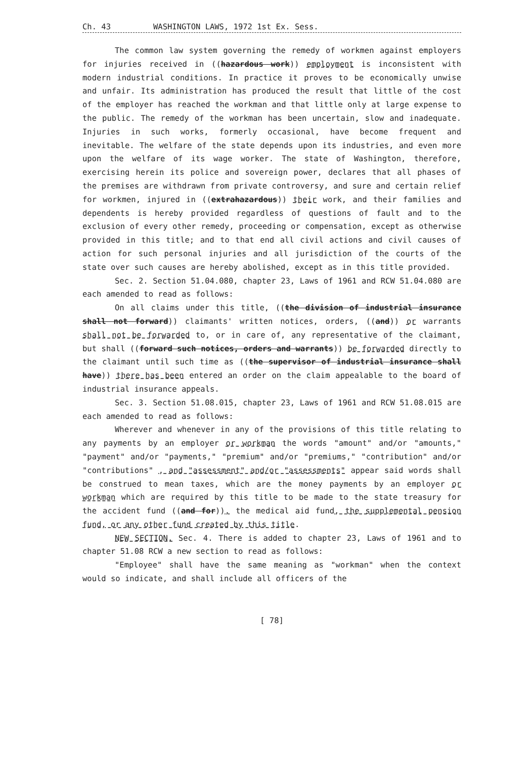Ch. 43 WASHINGTON LAWS, 1972 1st Ex. Sess.
The common law system governing the remedy of workmen against employers for injuries received in ((hazardous work)) employment is inconsistent with modern industrial conditions. In practice it proves to be economically unwise and unfair. Its administration has produced the result that little of the cost of the employer has reached the workman and that little only at large expense to the public. The remedy of the workman has been uncertain, slow and inadequate. Injuries in such works, formerly occasional, have become frequent and inevitable. The welfare of the state depends upon its industries, and even more upon the welfare of its wage worker. The state of Washington, therefore, exercising herein its police and sovereign power, declares that all phases of the premises are withdrawn from private controversy, and sure and certain relief for workmen, injured in ((extrahazardous)) their work, and their families and dependents is hereby provided regardless of questions of fault and to the exclusion of every other remedy, proceeding or compensation, except as otherwise provided in this title; and to that end all civil actions and civil causes of action for such personal injuries and all jurisdiction of the courts of the state over such causes are hereby abolished, except as in this title provided.
Sec. 2. Section 51.04.080, chapter 23, Laws of 1961 and RCW 51.04.080 are each amended to read as follows:
On all claims under this title, ((the division of industrial insurance shall not forward)) claimants' written notices, orders, ((and)) or warrants shall not be forwarded to, or in care of, any representative of the claimant, but shall ((forward such notices, orders and warrants)) be forwarded directly to the claimant until such time as ((the supervisor of industrial insurance shall have)) there has been entered an order on the claim appealable to the board of industrial insurance appeals.
Sec. 3. Section 51.08.015, chapter 23, Laws of 1961 and RCW 51.08.015 are each amended to read as follows:
Wherever and whenever in any of the provisions of this title relating to any payments by an employer or workman the words "amount" and/or "amounts," "payment" and/or "payments," "premium" and/or "premiums," "contribution" and/or "contributions" , and "assessment" and/or "assessments" appear said words shall be construed to mean taxes, which are the money payments by an employer or workman which are required by this title to be made to the state treasury for the accident fund ((and for)), the medical aid fund, the supplemental pension fund, or any other fund created by this title.
NEW SECTION. Sec. 4. There is added to chapter 23, Laws of 1961 and to chapter 51.08 RCW a new section to read as follows:
"Employee" shall have the same meaning as "workman" when the context would so indicate, and shall include all officers of the
[ 78]